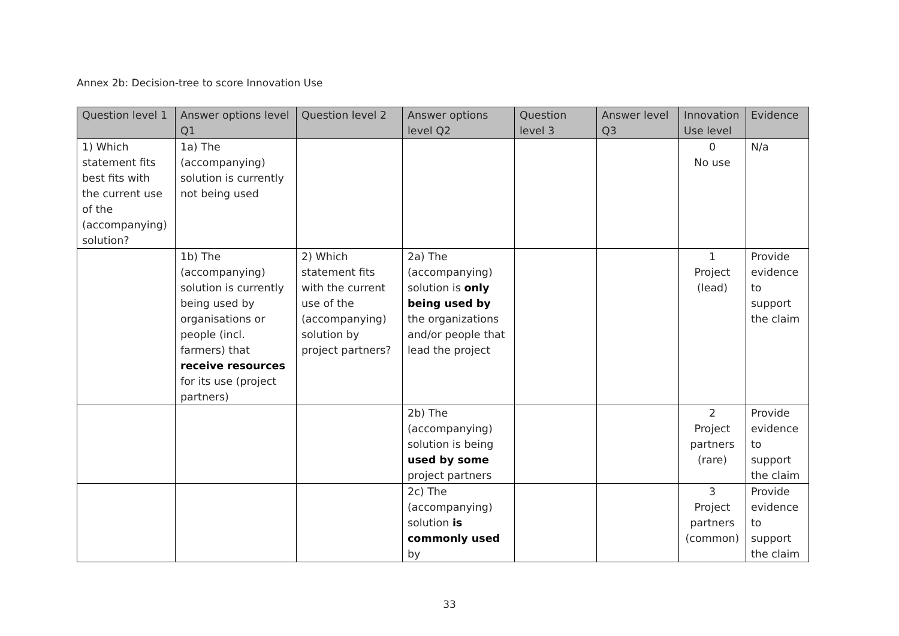Annex 2b: Decision-tree to score Innovation Use
| Question level 1 | Answer options level Q1 | Question level 2 | Answer options level Q2 | Question level 3 | Answer level Q3 | Innovation Use level | Evidence |
| --- | --- | --- | --- | --- | --- | --- | --- |
| 1) Which statement fits best fits with the current use of the (accompanying) solution? | 1a) The (accompanying) solution is currently not being used | | | | | 0 No use | N/a |
| | 1b) The (accompanying) solution is currently being used by organisations or people (incl. farmers) that receive resources for its use (project partners) | 2) Which statement fits with the current use of the (accompanying) solution by project partners? | 2a) The (accompanying) solution is only being used by the organizations and/or people that lead the project | | | 1 Project (lead) | Provide evidence to support the claim |
| | | | 2b) The (accompanying) solution is being used by some project partners | | | 2 Project partners (rare) | Provide evidence to support the claim |
| | | | 2c) The (accompanying) solution is commonly used by | | | 3 Project partners (common) | Provide evidence to support the claim |
33